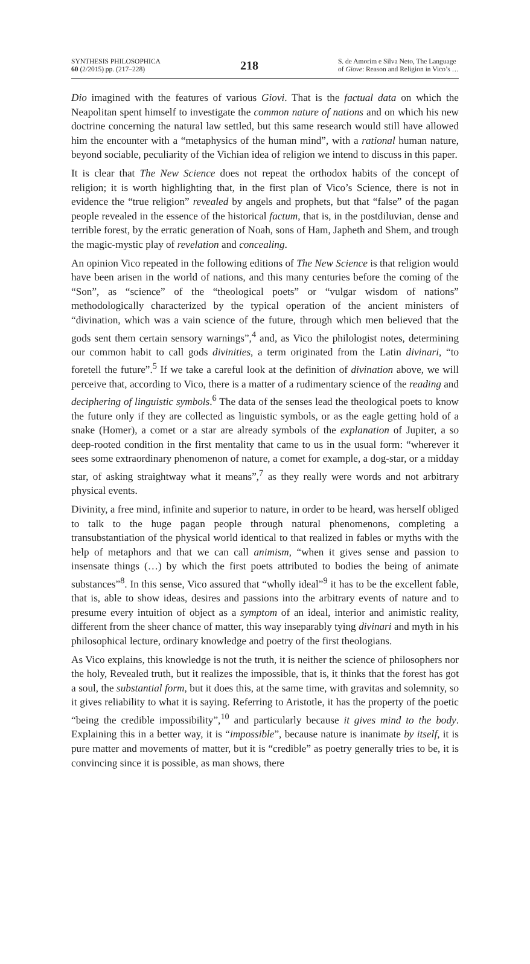SYNTHESIS PHILOSOPHICA
60 (2/2015) pp. (217–228)
218
S. de Amorim e Silva Neto, The Language
of Giove: Reason and Religion in Vico’s …
Dio imagined with the features of various Giovi. That is the factual data on which the Neapolitan spent himself to investigate the common nature of nations and on which his new doctrine concerning the natural law settled, but this same research would still have allowed him the encounter with a “metaphysics of the human mind”, with a rational human nature, beyond sociable, peculiarity of the Vichian idea of religion we intend to discuss in this paper.
It is clear that The New Science does not repeat the orthodox habits of the concept of religion; it is worth highlighting that, in the first plan of Vico’s Science, there is not in evidence the “true religion” revealed by angels and prophets, but that “false” of the pagan people revealed in the essence of the historical factum, that is, in the postdiluvian, dense and terrible forest, by the erratic generation of Noah, sons of Ham, Japheth and Shem, and trough the magic-mystic play of revelation and concealing.
An opinion Vico repeated in the following editions of The New Science is that religion would have been arisen in the world of nations, and this many centuries before the coming of the “Son”, as “science” of the “theological poets” or “vulgar wisdom of nations” methodologically characterized by the typical operation of the ancient ministers of “divination, which was a vain science of the future, through which men believed that the gods sent them certain sensory warnings”,<sup>4</sup> and, as Vico the philologist notes, determining our common habit to call gods divinities, a term originated from the Latin divinari, “to foretell the future”.<sup>5</sup> If we take a careful look at the definition of divination above, we will perceive that, according to Vico, there is a matter of a rudimentary science of the reading and deciphering of linguistic symbols.<sup>6</sup> The data of the senses lead the theological poets to know the future only if they are collected as linguistic symbols, or as the eagle getting hold of a snake (Homer), a comet or a star are already symbols of the explanation of Jupiter, a so deep-rooted condition in the first mentality that came to us in the usual form: “wherever it sees some extraordinary phenomenon of nature, a comet for example, a dog-star, or a midday star, of asking straightway what it means”,<sup>7</sup> as they really were words and not arbitrary physical events.
Divinity, a free mind, infinite and superior to nature, in order to be heard, was herself obliged to talk to the huge pagan people through natural phenomenons, completing a transubstantiation of the physical world identical to that realized in fables or myths with the help of metaphors and that we can call animism, “when it gives sense and passion to insensate things (…) by which the first poets attributed to bodies the being of animate substances”<sup>8</sup>. In this sense, Vico assured that “wholly ideal”<sup>9</sup> it has to be the excellent fable, that is, able to show ideas, desires and passions into the arbitrary events of nature and to presume every intuition of object as a symptom of an ideal, interior and animistic reality, different from the sheer chance of matter, this way inseparably tying divinari and myth in his philosophical lecture, ordinary knowledge and poetry of the first theologians.
As Vico explains, this knowledge is not the truth, it is neither the science of philosophers nor the holy, Revealed truth, but it realizes the impossible, that is, it thinks that the forest has got a soul, the substantial form, but it does this, at the same time, with gravitas and solemnity, so it gives reliability to what it is saying. Referring to Aristotle, it has the property of the poetic “being the credible impossibility”,<sup>10</sup> and particularly because it gives mind to the body. Explaining this in a better way, it is “impossible”, because nature is inanimate by itself, it is pure matter and movements of matter, but it is “credible” as poetry generally tries to be, it is convincing since it is possible, as man shows, there